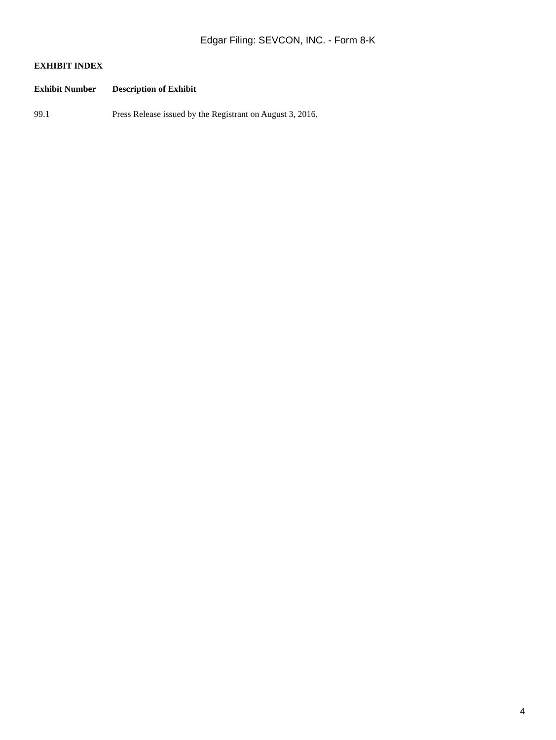Edgar Filing: SEVCON, INC. - Form 8-K
EXHIBIT INDEX
| Exhibit Number | Description of Exhibit |
| --- | --- |
| 99.1 | Press Release issued by the Registrant on August 3, 2016. |
4